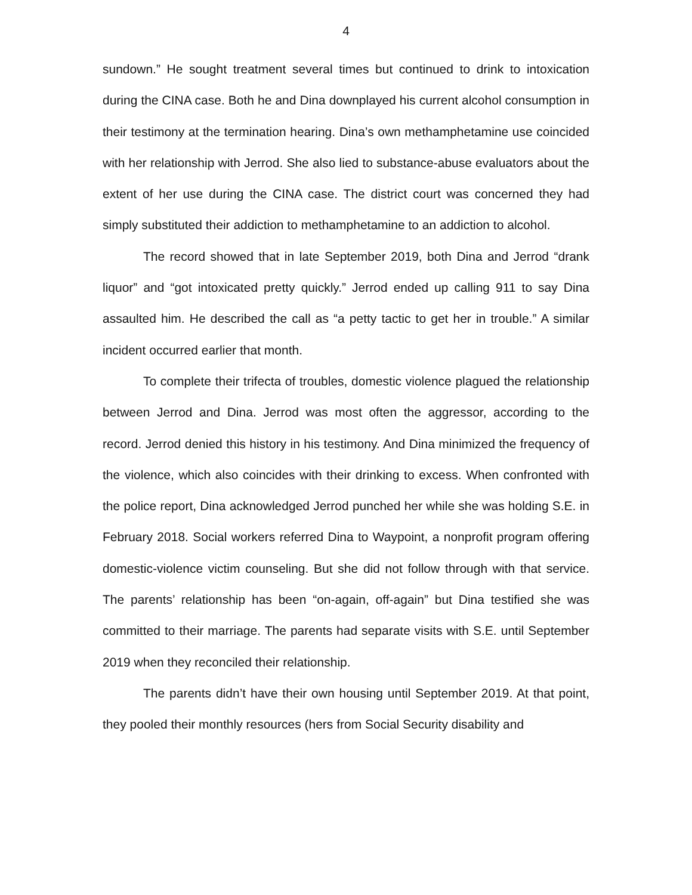4
sundown.” He sought treatment several times but continued to drink to intoxication during the CINA case. Both he and Dina downplayed his current alcohol consumption in their testimony at the termination hearing. Dina’s own methamphetamine use coincided with her relationship with Jerrod. She also lied to substance-abuse evaluators about the extent of her use during the CINA case. The district court was concerned they had simply substituted their addiction to methamphetamine to an addiction to alcohol.
The record showed that in late September 2019, both Dina and Jerrod “drank liquor” and “got intoxicated pretty quickly.” Jerrod ended up calling 911 to say Dina assaulted him. He described the call as “a petty tactic to get her in trouble.” A similar incident occurred earlier that month.
To complete their trifecta of troubles, domestic violence plagued the relationship between Jerrod and Dina. Jerrod was most often the aggressor, according to the record. Jerrod denied this history in his testimony. And Dina minimized the frequency of the violence, which also coincides with their drinking to excess. When confronted with the police report, Dina acknowledged Jerrod punched her while she was holding S.E. in February 2018. Social workers referred Dina to Waypoint, a nonprofit program offering domestic-violence victim counseling. But she did not follow through with that service. The parents’ relationship has been “on-again, off-again” but Dina testified she was committed to their marriage. The parents had separate visits with S.E. until September 2019 when they reconciled their relationship.
The parents didn’t have their own housing until September 2019. At that point, they pooled their monthly resources (hers from Social Security disability and